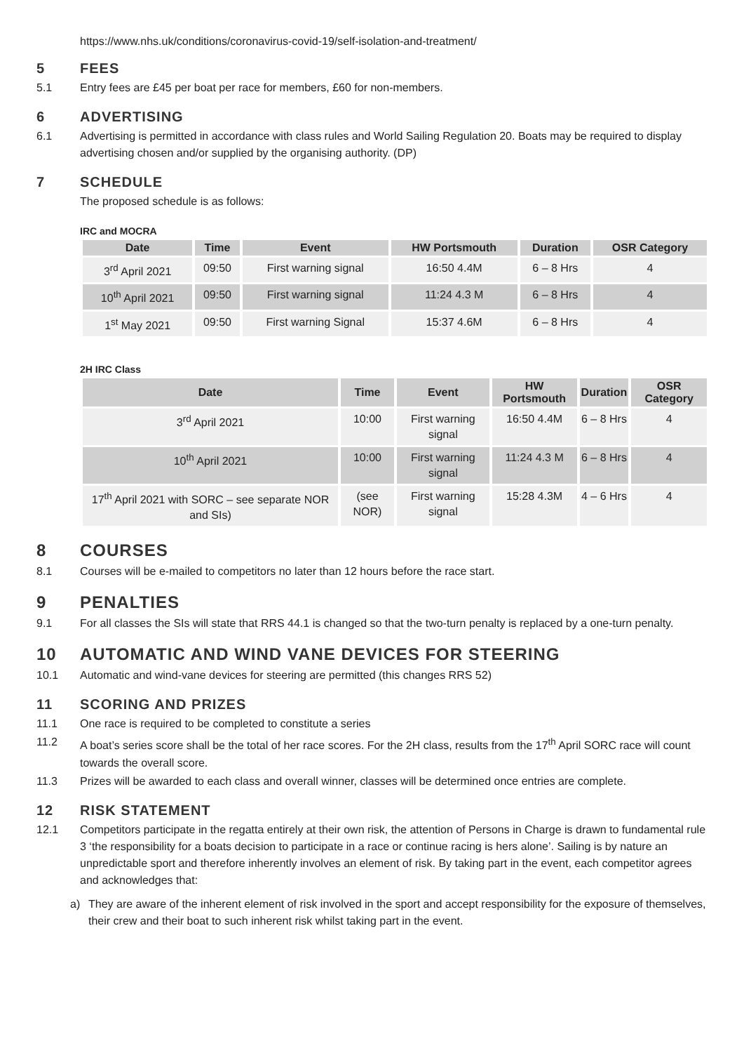https://www.nhs.uk/conditions/coronavirus-covid-19/self-isolation-and-treatment/
5 FEES
5.1 Entry fees are £45 per boat per race for members, £60 for non-members.
6 ADVERTISING
6.1 Advertising is permitted in accordance with class rules and World Sailing Regulation 20. Boats may be required to display advertising chosen and/or supplied by the organising authority. (DP)
7 SCHEDULE
The proposed schedule is as follows:
IRC and MOCRA
| Date | Time | Event | HW Portsmouth | Duration | OSR Category |
| --- | --- | --- | --- | --- | --- |
| 3<sup>rd</sup> April 2021 | 09:50 | First warning signal | 16:50 4.4M | 6 – 8 Hrs | 4 |
| 10<sup>th</sup> April 2021 | 09:50 | First warning signal | 11:24 4.3 M | 6 – 8 Hrs | 4 |
| 1<sup>st</sup> May 2021 | 09:50 | First warning Signal | 15:37 4.6M | 6 – 8 Hrs | 4 |
2H IRC Class
| Date | Time | Event | HW Portsmouth | Duration | OSR Category |
| --- | --- | --- | --- | --- | --- |
| 3<sup>rd</sup> April 2021 | 10:00 | First warning signal | 16:50 4.4M | 6 – 8 Hrs | 4 |
| 10<sup>th</sup> April 2021 | 10:00 | First warning signal | 11:24 4.3 M | 6 – 8 Hrs | 4 |
| 17<sup>th</sup> April 2021 with SORC – see separate NOR and SIs) | (see NOR) | First warning signal | 15:28 4.3M | 4 – 6 Hrs | 4 |
8 COURSES
8.1 Courses will be e-mailed to competitors no later than 12 hours before the race start.
9 PENALTIES
9.1 For all classes the SIs will state that RRS 44.1 is changed so that the two-turn penalty is replaced by a one-turn penalty.
10 AUTOMATIC AND WIND VANE DEVICES FOR STEERING
10.1 Automatic and wind-vane devices for steering are permitted (this changes RRS 52)
11 SCORING AND PRIZES
11.1 One race is required to be completed to constitute a series
11.2 A boat’s series score shall be the total of her race scores. For the 2H class, results from the 17<sup>th</sup> April SORC race will count towards the overall score.
11.3 Prizes will be awarded to each class and overall winner, classes will be determined once entries are complete.
12 RISK STATEMENT
12.1 Competitors participate in the regatta entirely at their own risk, the attention of Persons in Charge is drawn to fundamental rule 3 ‘the responsibility for a boats decision to participate in a race or continue racing is hers alone’. Sailing is by nature an unpredictable sport and therefore inherently involves an element of risk. By taking part in the event, each competitor agrees and acknowledges that:
a) They are aware of the inherent element of risk involved in the sport and accept responsibility for the exposure of themselves, their crew and their boat to such inherent risk whilst taking part in the event.